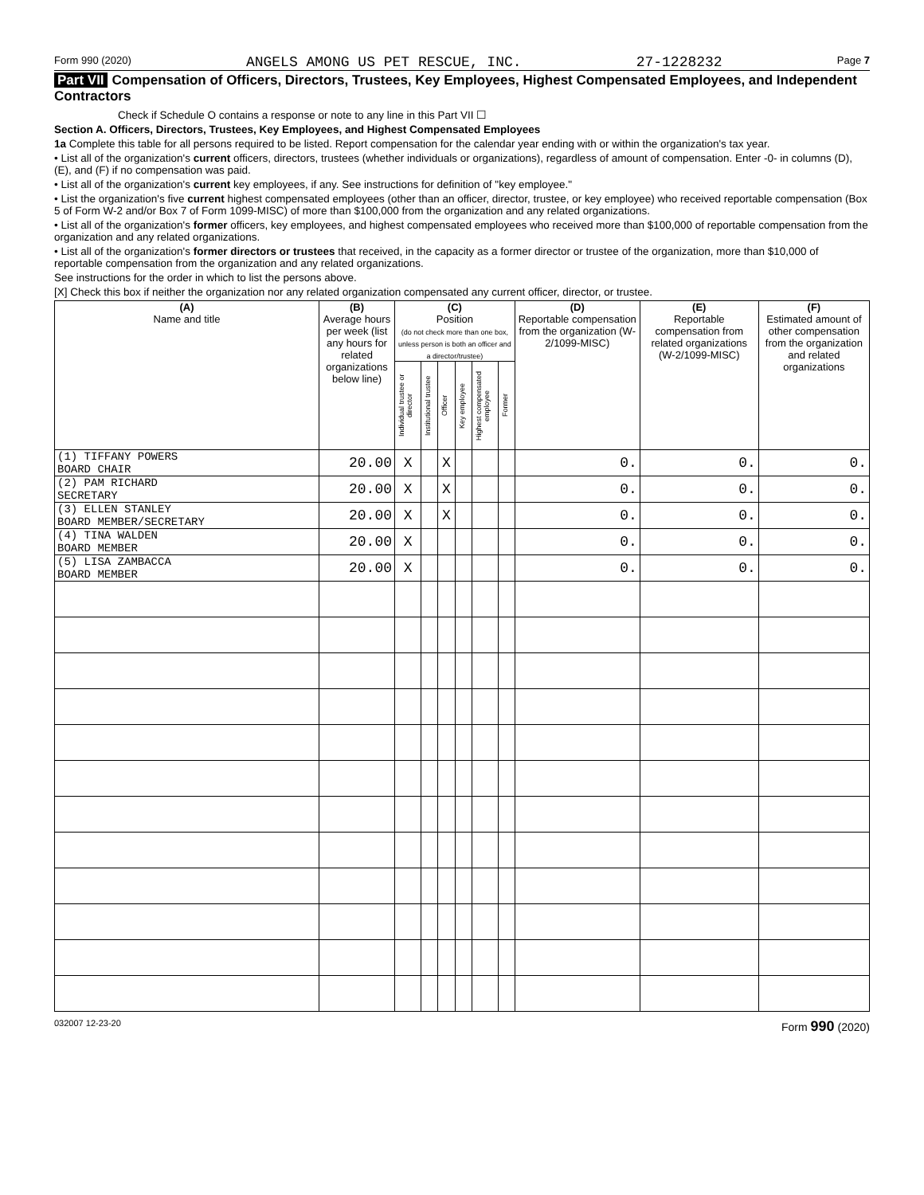Form 990 (2020) ANGELS AMONG US PET RESCUE, INC. 27-1228232 Page 7
Part VII Compensation of Officers, Directors, Trustees, Key Employees, Highest Compensated Employees, and Independent Contractors
Check if Schedule O contains a response or note to any line in this Part VII ☐
Section A. Officers, Directors, Trustees, Key Employees, and Highest Compensated Employees
1a Complete this table for all persons required to be listed. Report compensation for the calendar year ending with or within the organization's tax year.
• List all of the organization's current officers, directors, trustees (whether individuals or organizations), regardless of amount of compensation. Enter -0- in columns (D), (E), and (F) if no compensation was paid.
• List all of the organization's current key employees, if any. See instructions for definition of "key employee."
• List the organization's five current highest compensated employees (other than an officer, director, trustee, or key employee) who received reportable compensation (Box 5 of Form W-2 and/or Box 7 of Form 1099-MISC) of more than $100,000 from the organization and any related organizations.
• List all of the organization's former officers, key employees, and highest compensated employees who received more than $100,000 of reportable compensation from the organization and any related organizations.
• List all of the organization's former directors or trustees that received, in the capacity as a former director or trustee of the organization, more than $10,000 of reportable compensation from the organization and any related organizations.
See instructions for the order in which to list the persons above.
[X] Check this box if neither the organization nor any related organization compensated any current officer, director, or trustee.
| (A) Name and title | (B) Average hours per week (list any hours for related organizations below line) | (C) Position (do not check more than one box, unless person is both an officer and a director/trustee) | | | | | | (D) Reportable compensation from the organization (W-2/1099-MISC) | (E) Reportable compensation from related organizations (W-2/1099-MISC) | (F) Estimated amount of other compensation from the organization and related organizations |
| --- | --- | --- | --- | --- | --- | --- | --- | --- | --- | --- |
| | | Individual trustee or director | Institutional trustee | Officer | Key employee | Highest compensated employee | Former | | | |
| (1) TIFFANY POWERS BOARD CHAIR | 20.00 | X | | X | | | | 0. | 0. | 0. |
| (2) PAM RICHARD SECRETARY | 20.00 | X | | X | | | | 0. | 0. | 0. |
| (3) ELLEN STANLEY BOARD MEMBER/SECRETARY | 20.00 | X | | X | | | | 0. | 0. | 0. |
| (4) TINA WALDEN BOARD MEMBER | 20.00 | X | | | | | | 0. | 0. | 0. |
| (5) LISA ZAMBACCA BOARD MEMBER | 20.00 | X | | | | | | 0. | 0. | 0. |
032007 12-23-20 Form 990 (2020)